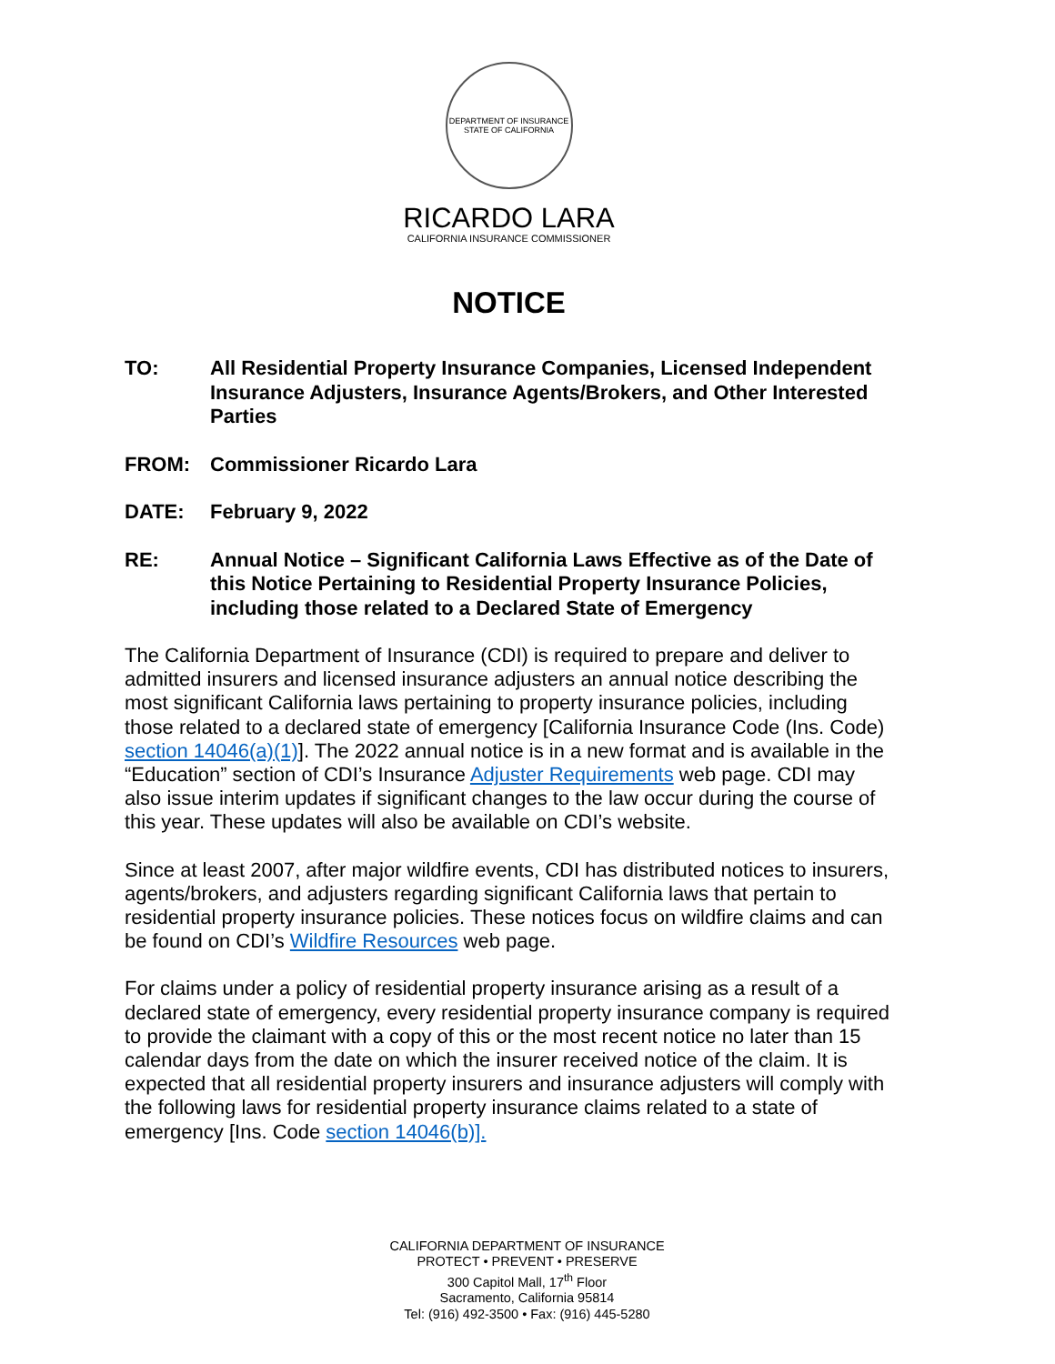DEPARTMENT OF INSURANCE
STATE OF CALIFORNIA
RICARDO LARA
CALIFORNIA INSURANCE COMMISSIONER
NOTICE
TO: All Residential Property Insurance Companies, Licensed Independent Insurance Adjusters, Insurance Agents/Brokers, and Other Interested Parties
FROM: Commissioner Ricardo Lara
DATE: February 9, 2022
RE: Annual Notice – Significant California Laws Effective as of the Date of this Notice Pertaining to Residential Property Insurance Policies, including those related to a Declared State of Emergency
The California Department of Insurance (CDI) is required to prepare and deliver to admitted insurers and licensed insurance adjusters an annual notice describing the most significant California laws pertaining to property insurance policies, including those related to a declared state of emergency [California Insurance Code (Ins. Code) section 14046(a)(1)]. The 2022 annual notice is in a new format and is available in the “Education” section of CDI’s Insurance Adjuster Requirements web page. CDI may also issue interim updates if significant changes to the law occur during the course of this year. These updates will also be available on CDI’s website.
Since at least 2007, after major wildfire events, CDI has distributed notices to insurers, agents/brokers, and adjusters regarding significant California laws that pertain to residential property insurance policies. These notices focus on wildfire claims and can be found on CDI’s Wildfire Resources web page.
For claims under a policy of residential property insurance arising as a result of a declared state of emergency, every residential property insurance company is required to provide the claimant with a copy of this or the most recent notice no later than 15 calendar days from the date on which the insurer received notice of the claim. It is expected that all residential property insurers and insurance adjusters will comply with the following laws for residential property insurance claims related to a state of emergency [Ins. Code section 14046(b)].
CALIFORNIA DEPARTMENT OF INSURANCE
PROTECT • PREVENT • PRESERVE
300 Capitol Mall, 17<sup>th</sup> Floor
Sacramento, California 95814
Tel: (916) 492-3500 • Fax: (916) 445-5280